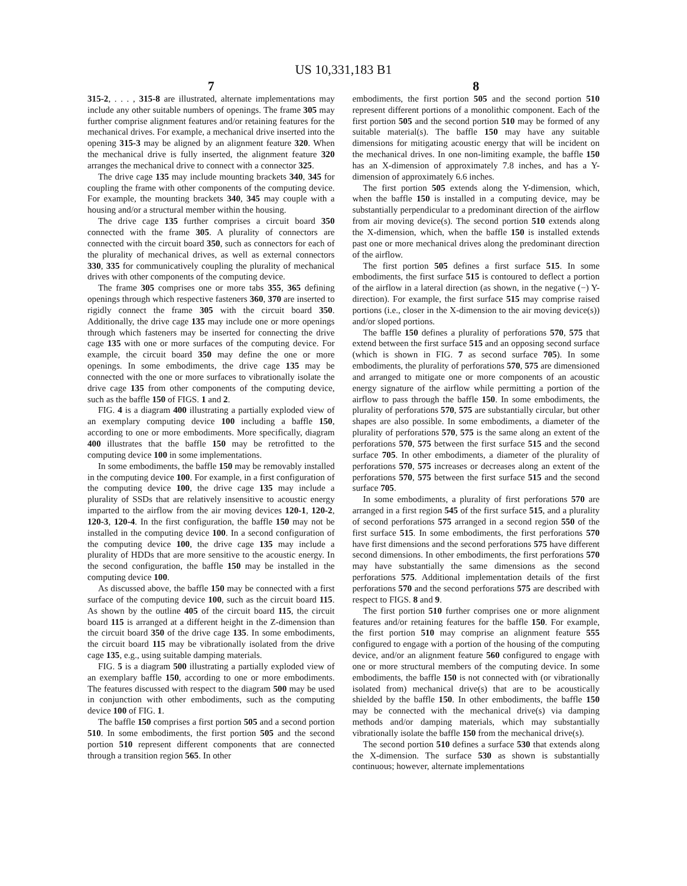US 10,331,183 B1
7
315-2, . . . , 315-8 are illustrated, alternate implementations may include any other suitable numbers of openings. The frame 305 may further comprise alignment features and/or retaining features for the mechanical drives. For example, a mechanical drive inserted into the opening 315-3 may be aligned by an alignment feature 320. When the mechanical drive is fully inserted, the alignment feature 320 arranges the mechanical drive to connect with a connector 325.
The drive cage 135 may include mounting brackets 340, 345 for coupling the frame with other components of the computing device. For example, the mounting brackets 340, 345 may couple with a housing and/or a structural member within the housing.
The drive cage 135 further comprises a circuit board 350 connected with the frame 305. A plurality of connectors are connected with the circuit board 350, such as connectors for each of the plurality of mechanical drives, as well as external connectors 330, 335 for communicatively coupling the plurality of mechanical drives with other components of the computing device.
The frame 305 comprises one or more tabs 355, 365 defining openings through which respective fasteners 360, 370 are inserted to rigidly connect the frame 305 with the circuit board 350. Additionally, the drive cage 135 may include one or more openings through which fasteners may be inserted for connecting the drive cage 135 with one or more surfaces of the computing device. For example, the circuit board 350 may define the one or more openings. In some embodiments, the drive cage 135 may be connected with the one or more surfaces to vibrationally isolate the drive cage 135 from other components of the computing device, such as the baffle 150 of FIGS. 1 and 2.
FIG. 4 is a diagram 400 illustrating a partially exploded view of an exemplary computing device 100 including a baffle 150, according to one or more embodiments. More specifically, diagram 400 illustrates that the baffle 150 may be retrofitted to the computing device 100 in some implementations.
In some embodiments, the baffle 150 may be removably installed in the computing device 100. For example, in a first configuration of the computing device 100, the drive cage 135 may include a plurality of SSDs that are relatively insensitive to acoustic energy imparted to the airflow from the air moving devices 120-1, 120-2, 120-3, 120-4. In the first configuration, the baffle 150 may not be installed in the computing device 100. In a second configuration of the computing device 100, the drive cage 135 may include a plurality of HDDs that are more sensitive to the acoustic energy. In the second configuration, the baffle 150 may be installed in the computing device 100.
As discussed above, the baffle 150 may be connected with a first surface of the computing device 100, such as the circuit board 115. As shown by the outline 405 of the circuit board 115, the circuit board 115 is arranged at a different height in the Z-dimension than the circuit board 350 of the drive cage 135. In some embodiments, the circuit board 115 may be vibrationally isolated from the drive cage 135, e.g., using suitable damping materials.
FIG. 5 is a diagram 500 illustrating a partially exploded view of an exemplary baffle 150, according to one or more embodiments. The features discussed with respect to the diagram 500 may be used in conjunction with other embodiments, such as the computing device 100 of FIG. 1.
The baffle 150 comprises a first portion 505 and a second portion 510. In some embodiments, the first portion 505 and the second portion 510 represent different components that are connected through a transition region 565. In other
8
embodiments, the first portion 505 and the second portion 510 represent different portions of a monolithic component. Each of the first portion 505 and the second portion 510 may be formed of any suitable material(s). The baffle 150 may have any suitable dimensions for mitigating acoustic energy that will be incident on the mechanical drives. In one non-limiting example, the baffle 150 has an X-dimension of approximately 7.8 inches, and has a Y-dimension of approximately 6.6 inches.
The first portion 505 extends along the Y-dimension, which, when the baffle 150 is installed in a computing device, may be substantially perpendicular to a predominant direction of the airflow from air moving device(s). The second portion 510 extends along the X-dimension, which, when the baffle 150 is installed extends past one or more mechanical drives along the predominant direction of the airflow.
The first portion 505 defines a first surface 515. In some embodiments, the first surface 515 is contoured to deflect a portion of the airflow in a lateral direction (as shown, in the negative (−) Y-direction). For example, the first surface 515 may comprise raised portions (i.e., closer in the X-dimension to the air moving device(s)) and/or sloped portions.
The baffle 150 defines a plurality of perforations 570, 575 that extend between the first surface 515 and an opposing second surface (which is shown in FIG. 7 as second surface 705). In some embodiments, the plurality of perforations 570, 575 are dimensioned and arranged to mitigate one or more components of an acoustic energy signature of the airflow while permitting a portion of the airflow to pass through the baffle 150. In some embodiments, the plurality of perforations 570, 575 are substantially circular, but other shapes are also possible. In some embodiments, a diameter of the plurality of perforations 570, 575 is the same along an extent of the perforations 570, 575 between the first surface 515 and the second surface 705. In other embodiments, a diameter of the plurality of perforations 570, 575 increases or decreases along an extent of the perforations 570, 575 between the first surface 515 and the second surface 705.
In some embodiments, a plurality of first perforations 570 are arranged in a first region 545 of the first surface 515, and a plurality of second perforations 575 arranged in a second region 550 of the first surface 515. In some embodiments, the first perforations 570 have first dimensions and the second perforations 575 have different second dimensions. In other embodiments, the first perforations 570 may have substantially the same dimensions as the second perforations 575. Additional implementation details of the first perforations 570 and the second perforations 575 are described with respect to FIGS. 8 and 9.
The first portion 510 further comprises one or more alignment features and/or retaining features for the baffle 150. For example, the first portion 510 may comprise an alignment feature 555 configured to engage with a portion of the housing of the computing device, and/or an alignment feature 560 configured to engage with one or more structural members of the computing device. In some embodiments, the baffle 150 is not connected with (or vibrationally isolated from) mechanical drive(s) that are to be acoustically shielded by the baffle 150. In other embodiments, the baffle 150 may be connected with the mechanical drive(s) via damping methods and/or damping materials, which may substantially vibrationally isolate the baffle 150 from the mechanical drive(s).
The second portion 510 defines a surface 530 that extends along the X-dimension. The surface 530 as shown is substantially continuous; however, alternate implementations